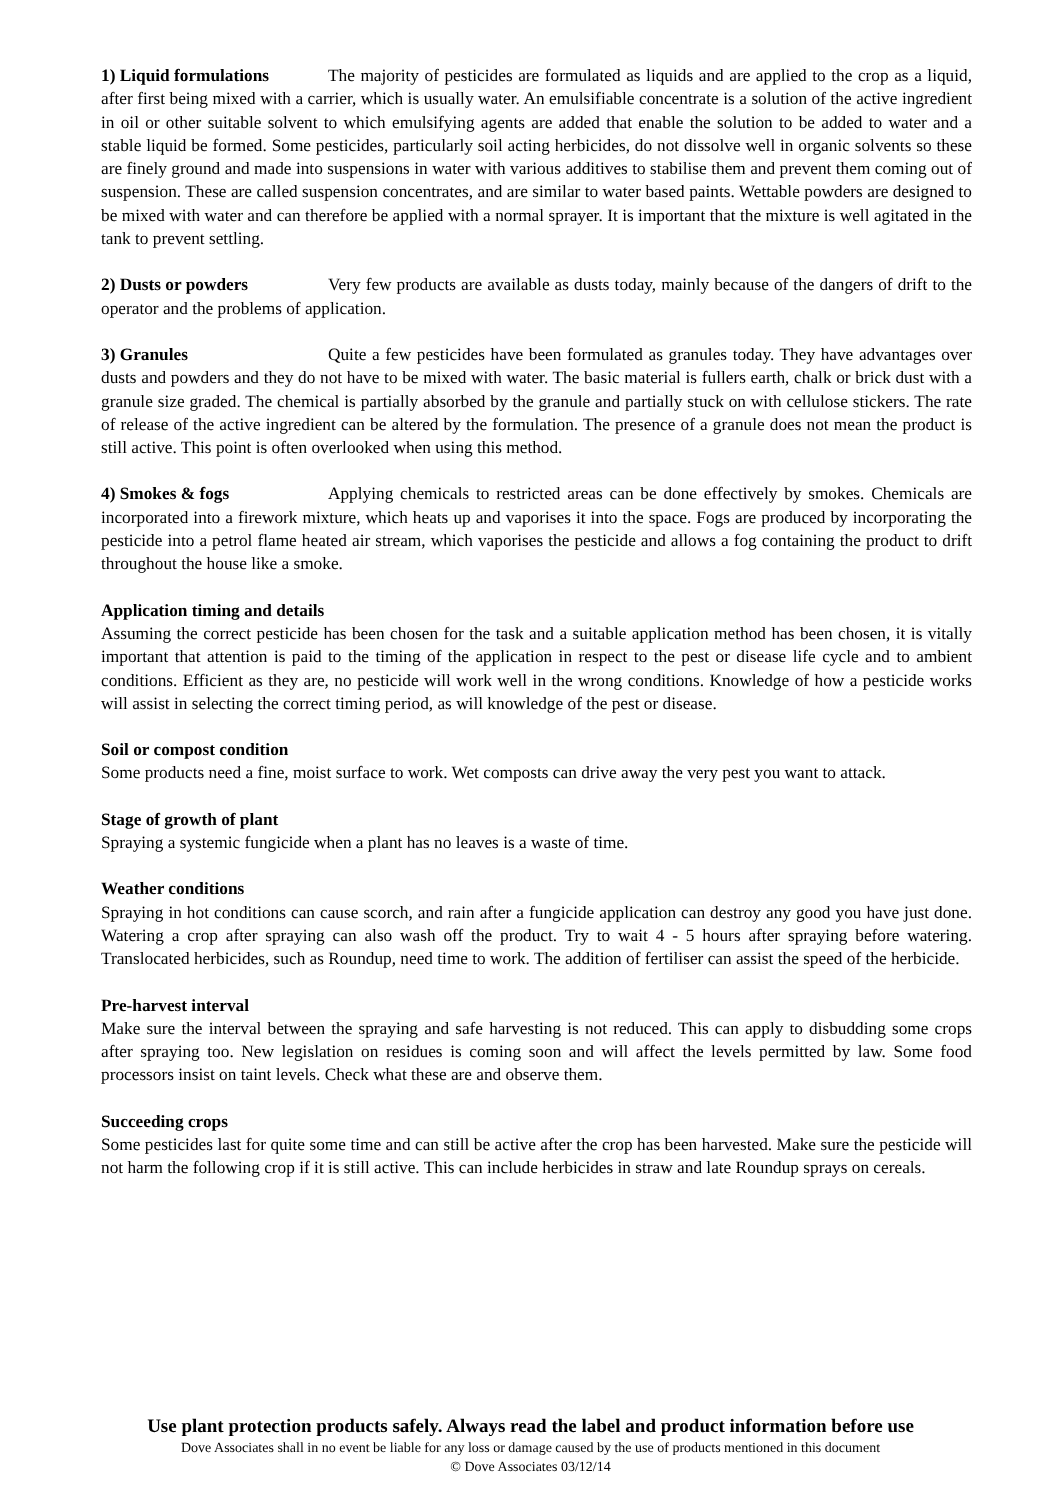1) Liquid formulations The majority of pesticides are formulated as liquids and are applied to the crop as a liquid, after first being mixed with a carrier, which is usually water. An emulsifiable concentrate is a solution of the active ingredient in oil or other suitable solvent to which emulsifying agents are added that enable the solution to be added to water and a stable liquid be formed. Some pesticides, particularly soil acting herbicides, do not dissolve well in organic solvents so these are finely ground and made into suspensions in water with various additives to stabilise them and prevent them coming out of suspension. These are called suspension concentrates, and are similar to water based paints. Wettable powders are designed to be mixed with water and can therefore be applied with a normal sprayer. It is important that the mixture is well agitated in the tank to prevent settling.
2) Dusts or powders Very few products are available as dusts today, mainly because of the dangers of drift to the operator and the problems of application.
3) Granules Quite a few pesticides have been formulated as granules today. They have advantages over dusts and powders and they do not have to be mixed with water. The basic material is fullers earth, chalk or brick dust with a granule size graded. The chemical is partially absorbed by the granule and partially stuck on with cellulose stickers. The rate of release of the active ingredient can be altered by the formulation. The presence of a granule does not mean the product is still active. This point is often overlooked when using this method.
4) Smokes & fogs Applying chemicals to restricted areas can be done effectively by smokes. Chemicals are incorporated into a firework mixture, which heats up and vaporises it into the space. Fogs are produced by incorporating the pesticide into a petrol flame heated air stream, which vaporises the pesticide and allows a fog containing the product to drift throughout the house like a smoke.
Application timing and details
Assuming the correct pesticide has been chosen for the task and a suitable application method has been chosen, it is vitally important that attention is paid to the timing of the application in respect to the pest or disease life cycle and to ambient conditions. Efficient as they are, no pesticide will work well in the wrong conditions. Knowledge of how a pesticide works will assist in selecting the correct timing period, as will knowledge of the pest or disease.
Soil or compost condition
Some products need a fine, moist surface to work. Wet composts can drive away the very pest you want to attack.
Stage of growth of plant
Spraying a systemic fungicide when a plant has no leaves is a waste of time.
Weather conditions
Spraying in hot conditions can cause scorch, and rain after a fungicide application can destroy any good you have just done. Watering a crop after spraying can also wash off the product. Try to wait 4 - 5 hours after spraying before watering. Translocated herbicides, such as Roundup, need time to work. The addition of fertiliser can assist the speed of the herbicide.
Pre-harvest interval
Make sure the interval between the spraying and safe harvesting is not reduced. This can apply to disbudding some crops after spraying too. New legislation on residues is coming soon and will affect the levels permitted by law. Some food processors insist on taint levels. Check what these are and observe them.
Succeeding crops
Some pesticides last for quite some time and can still be active after the crop has been harvested. Make sure the pesticide will not harm the following crop if it is still active. This can include herbicides in straw and late Roundup sprays on cereals.
Use plant protection products safely. Always read the label and product information before use
Dove Associates shall in no event be liable for any loss or damage caused by the use of products mentioned in this document
© Dove Associates 03/12/14